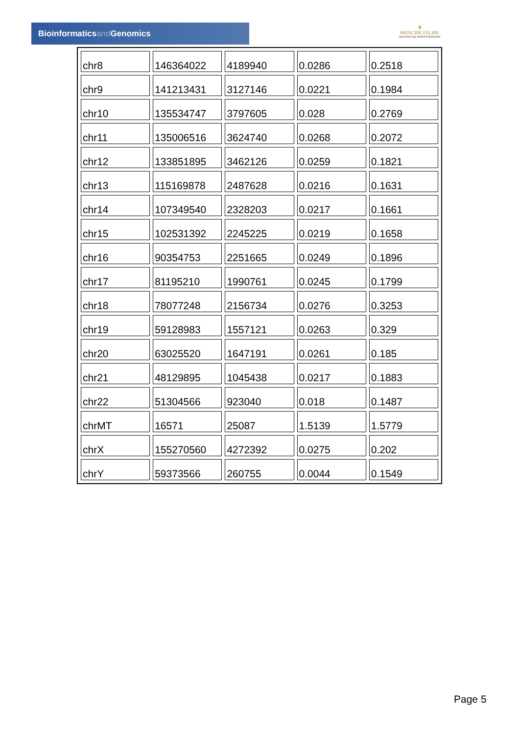Bioinformaticsand Genomics
♛
PRINCIPE FELIPE
CENTRO DE INVESTIGACION
| chr8 | 146364022 | 4189940 | 0.0286 | 0.2518 |
| chr9 | 141213431 | 3127146 | 0.0221 | 0.1984 |
| chr10 | 135534747 | 3797605 | 0.028 | 0.2769 |
| chr11 | 135006516 | 3624740 | 0.0268 | 0.2072 |
| chr12 | 133851895 | 3462126 | 0.0259 | 0.1821 |
| chr13 | 115169878 | 2487628 | 0.0216 | 0.1631 |
| chr14 | 107349540 | 2328203 | 0.0217 | 0.1661 |
| chr15 | 102531392 | 2245225 | 0.0219 | 0.1658 |
| chr16 | 90354753 | 2251665 | 0.0249 | 0.1896 |
| chr17 | 81195210 | 1990761 | 0.0245 | 0.1799 |
| chr18 | 78077248 | 2156734 | 0.0276 | 0.3253 |
| chr19 | 59128983 | 1557121 | 0.0263 | 0.329 |
| chr20 | 63025520 | 1647191 | 0.0261 | 0.185 |
| chr21 | 48129895 | 1045438 | 0.0217 | 0.1883 |
| chr22 | 51304566 | 923040 | 0.018 | 0.1487 |
| chrMT | 16571 | 25087 | 1.5139 | 1.5779 |
| chrX | 155270560 | 4272392 | 0.0275 | 0.202 |
| chrY | 59373566 | 260755 | 0.0044 | 0.1549 |
Page 5